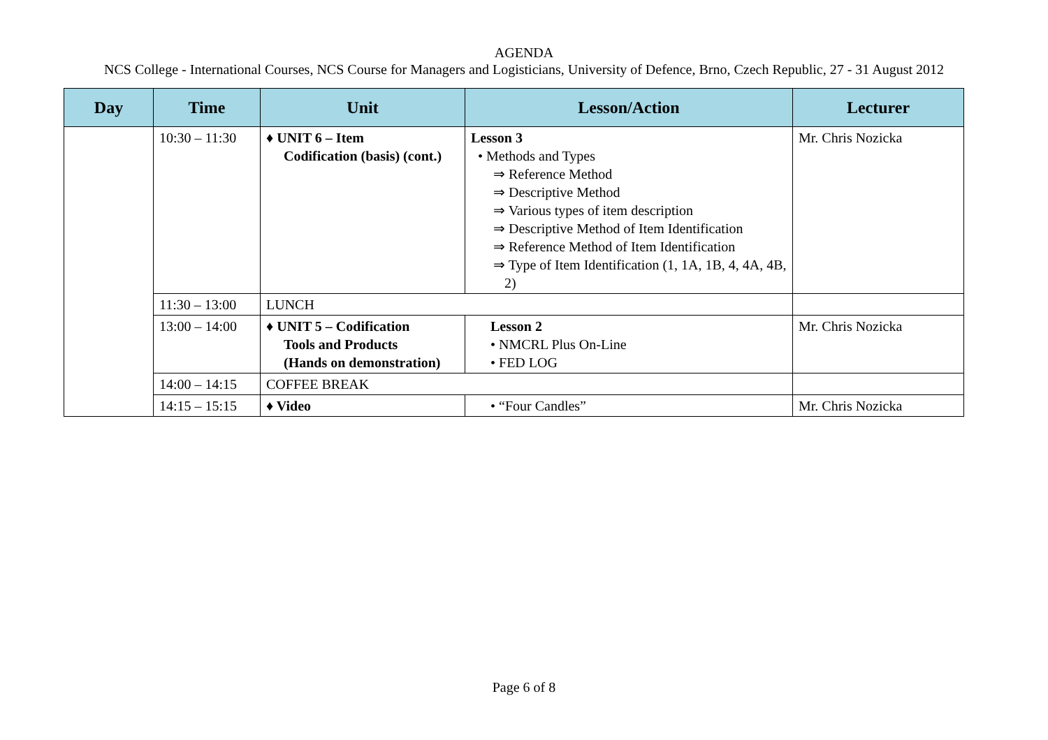AGENDA
NCS College - International Courses, NCS Course for Managers and Logisticians, University of Defence, Brno, Czech Republic, 27 - 31 August 2012
| Day | Time | Unit | Lesson/Action | Lecturer |
| --- | --- | --- | --- | --- |
| | 10:30 – 11:30 | ♦ UNIT 6 – Item Codification (basis) (cont.) | Lesson 3 • Methods and Types ⇒ Reference Method ⇒ Descriptive Method ⇒ Various types of item description ⇒ Descriptive Method of Item Identification ⇒ Reference Method of Item Identification ⇒ Type of Item Identification (1, 1A, 1B, 4, 4A, 4B, 2) | Mr. Chris Nozicka |
| | 11:30 – 13:00 | LUNCH | | |
| | 13:00 – 14:00 | ♦ UNIT 5 – Codification Tools and Products (Hands on demonstration) | Lesson 2 • NMCRL Plus On-Line • FED LOG | Mr. Chris Nozicka |
| | 14:00 – 14:15 | COFFEE BREAK | | |
| | 14:15 – 15:15 | ♦ Video | • “Four Candles” | Mr. Chris Nozicka |
Page 6 of 8